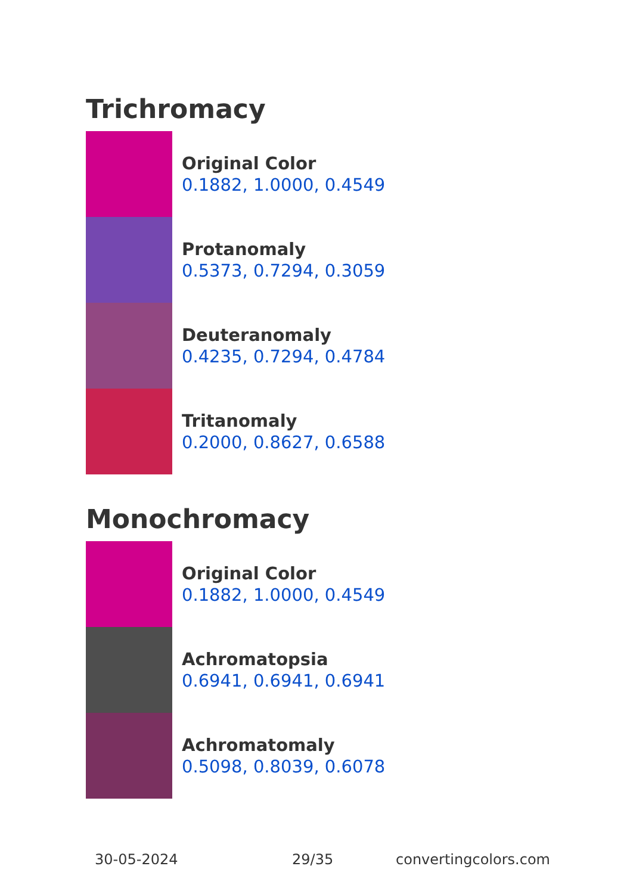Trichromacy
Original Color
0.1882, 1.0000, 0.4549
Protanomaly
0.5373, 0.7294, 0.3059
Deuteranomaly
0.4235, 0.7294, 0.4784
Tritanomaly
0.2000, 0.8627, 0.6588
Monochromacy
Original Color
0.1882, 1.0000, 0.4549
Achromatopsia
0.6941, 0.6941, 0.6941
Achromatomaly
0.5098, 0.8039, 0.6078
30-05-2024 29/35 convertingcolors.com